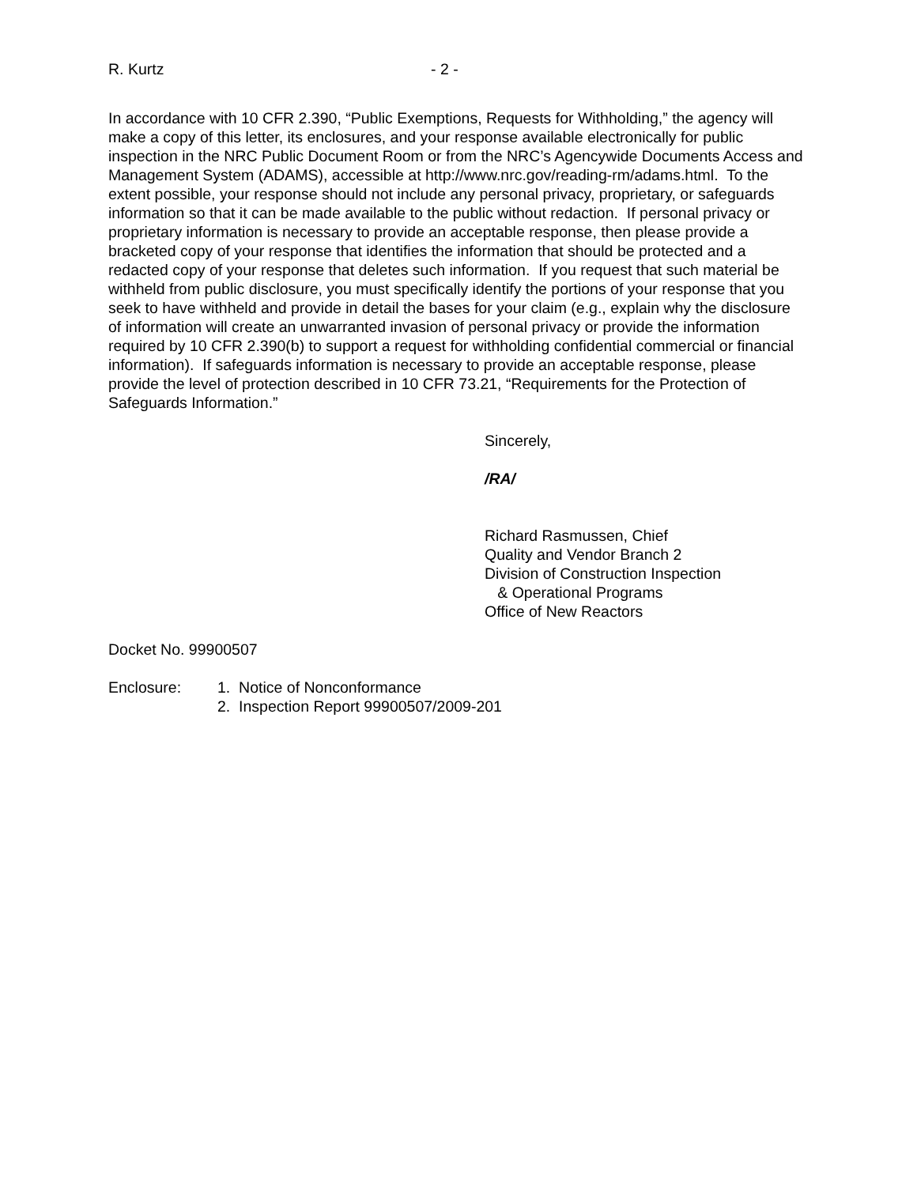R. Kurtz - 2 -
In accordance with 10 CFR 2.390, “Public Exemptions, Requests for Withholding,” the agency will make a copy of this letter, its enclosures, and your response available electronically for public inspection in the NRC Public Document Room or from the NRC’s Agencywide Documents Access and Management System (ADAMS), accessible at http://www.nrc.gov/reading-rm/adams.html. To the extent possible, your response should not include any personal privacy, proprietary, or safeguards information so that it can be made available to the public without redaction. If personal privacy or proprietary information is necessary to provide an acceptable response, then please provide a bracketed copy of your response that identifies the information that should be protected and a redacted copy of your response that deletes such information. If you request that such material be withheld from public disclosure, you must specifically identify the portions of your response that you seek to have withheld and provide in detail the bases for your claim (e.g., explain why the disclosure of information will create an unwarranted invasion of personal privacy or provide the information required by 10 CFR 2.390(b) to support a request for withholding confidential commercial or financial information). If safeguards information is necessary to provide an acceptable response, please provide the level of protection described in 10 CFR 73.21, “Requirements for the Protection of Safeguards Information.”
Sincerely,
/RA/
Richard Rasmussen, Chief
Quality and Vendor Branch 2
Division of Construction Inspection
& Operational Programs
Office of New Reactors
Docket No. 99900507
Enclosure: 1. Notice of Nonconformance
2. Inspection Report 99900507/2009-201